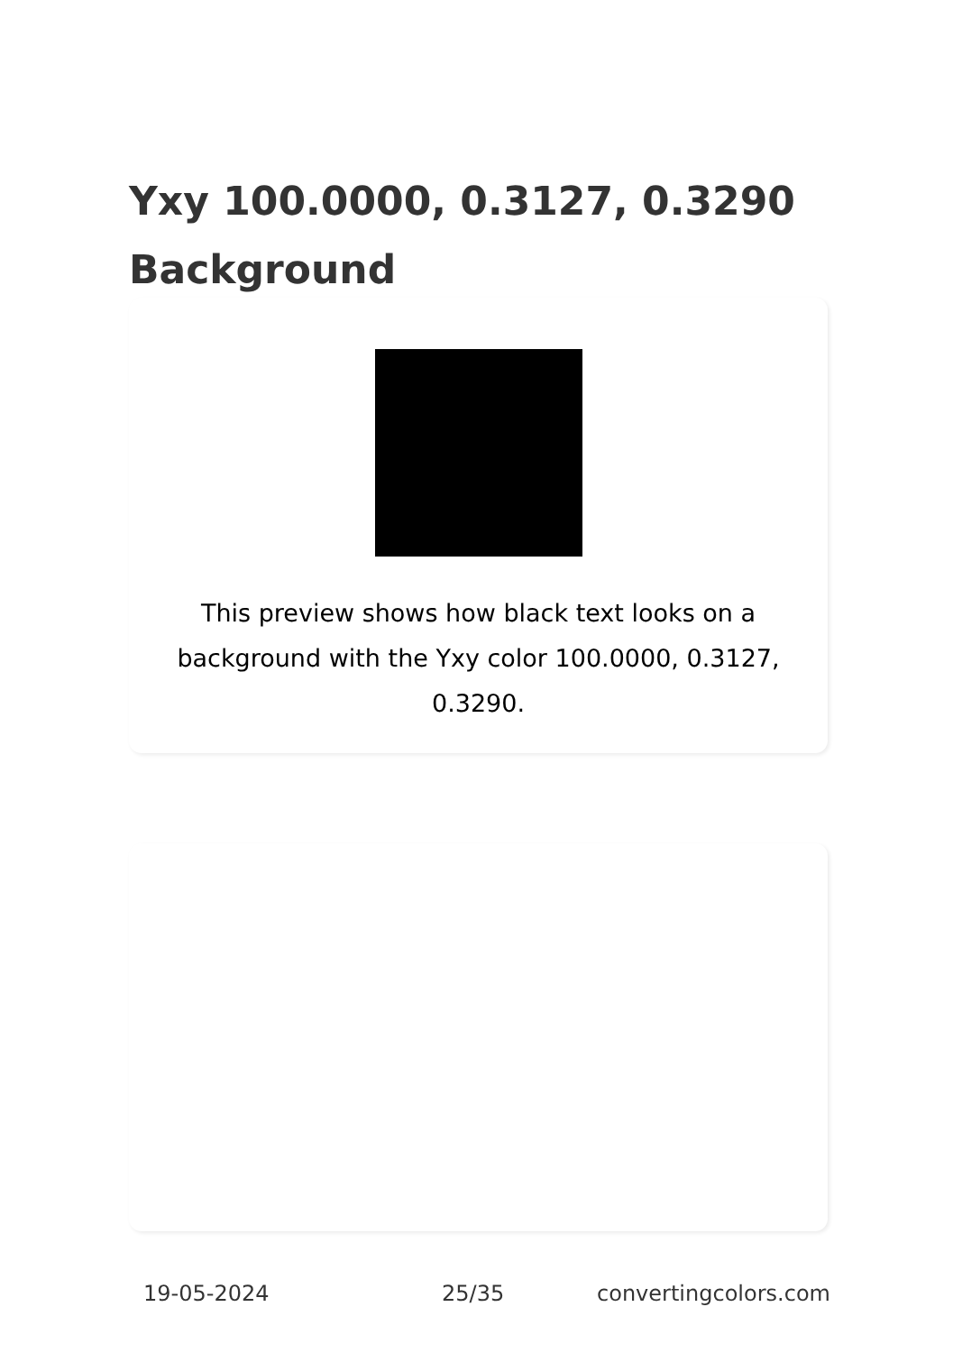Yxy 100.0000, 0.3127, 0.3290 Background
This preview shows how black text looks on a background with the Yxy color 100.0000, 0.3127, 0.3290.
19-05-2024 25/35 convertingcolors.com